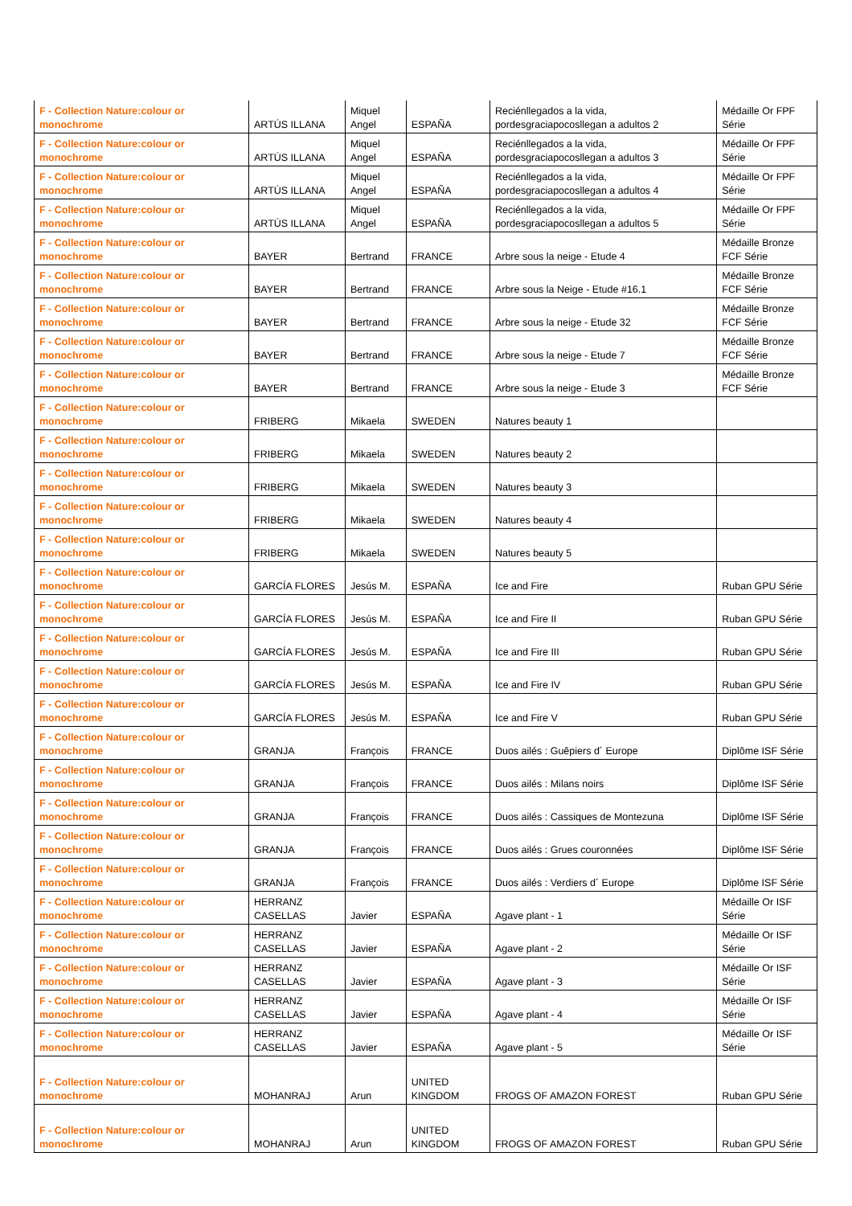| F - Collection Nature:colour or monochrome | ARTÚS ILLANA | Miquel Angel | ESPAÑA | Reciénllegados a la vida, pordesgraciapocosllegan a adultos 2 | Médaille Or FPF Série |
| F - Collection Nature:colour or monochrome | ARTÚS ILLANA | Miquel Angel | ESPAÑA | Reciénllegados a la vida, pordesgraciapocosllegan a adultos 3 | Médaille Or FPF Série |
| F - Collection Nature:colour or monochrome | ARTÚS ILLANA | Miquel Angel | ESPAÑA | Reciénllegados a la vida, pordesgraciapocosllegan a adultos 4 | Médaille Or FPF Série |
| F - Collection Nature:colour or monochrome | ARTÚS ILLANA | Miquel Angel | ESPAÑA | Reciénllegados a la vida, pordesgraciapocosllegan a adultos 5 | Médaille Or FPF Série |
| F - Collection Nature:colour or monochrome | BAYER | Bertrand | FRANCE | Arbre sous la neige - Etude 4 | Médaille Bronze FCF Série |
| F - Collection Nature:colour or monochrome | BAYER | Bertrand | FRANCE | Arbre sous la Neige - Etude #16.1 | Médaille Bronze FCF Série |
| F - Collection Nature:colour or monochrome | BAYER | Bertrand | FRANCE | Arbre sous la neige - Etude 32 | Médaille Bronze FCF Série |
| F - Collection Nature:colour or monochrome | BAYER | Bertrand | FRANCE | Arbre sous la neige - Etude 7 | Médaille Bronze FCF Série |
| F - Collection Nature:colour or monochrome | BAYER | Bertrand | FRANCE | Arbre sous la neige - Etude 3 | Médaille Bronze FCF Série |
| F - Collection Nature:colour or monochrome | FRIBERG | Mikaela | SWEDEN | Natures beauty 1 | |
| F - Collection Nature:colour or monochrome | FRIBERG | Mikaela | SWEDEN | Natures beauty 2 | |
| F - Collection Nature:colour or monochrome | FRIBERG | Mikaela | SWEDEN | Natures beauty 3 | |
| F - Collection Nature:colour or monochrome | FRIBERG | Mikaela | SWEDEN | Natures beauty 4 | |
| F - Collection Nature:colour or monochrome | FRIBERG | Mikaela | SWEDEN | Natures beauty 5 | |
| F - Collection Nature:colour or monochrome | GARCÍA FLORES | Jesús M. | ESPAÑA | Ice and Fire | Ruban GPU Série |
| F - Collection Nature:colour or monochrome | GARCÍA FLORES | Jesús M. | ESPAÑA | Ice and Fire II | Ruban GPU Série |
| F - Collection Nature:colour or monochrome | GARCÍA FLORES | Jesús M. | ESPAÑA | Ice and Fire III | Ruban GPU Série |
| F - Collection Nature:colour or monochrome | GARCÍA FLORES | Jesús M. | ESPAÑA | Ice and Fire IV | Ruban GPU Série |
| F - Collection Nature:colour or monochrome | GARCÍA FLORES | Jesús M. | ESPAÑA | Ice and Fire V | Ruban GPU Série |
| F - Collection Nature:colour or monochrome | GRANJA | François | FRANCE | Duos ailés : Guêpiers d´ Europe | Diplôme ISF Série |
| F - Collection Nature:colour or monochrome | GRANJA | François | FRANCE | Duos ailés : Milans noirs | Diplôme ISF Série |
| F - Collection Nature:colour or monochrome | GRANJA | François | FRANCE | Duos ailés : Cassiques de Montezuna | Diplôme ISF Série |
| F - Collection Nature:colour or monochrome | GRANJA | François | FRANCE | Duos ailés : Grues couronnées | Diplôme ISF Série |
| F - Collection Nature:colour or monochrome | GRANJA | François | FRANCE | Duos ailés : Verdiers d´ Europe | Diplôme ISF Série |
| F - Collection Nature:colour or monochrome | HERRANZ CASELLAS | Javier | ESPAÑA | Agave plant - 1 | Médaille Or ISF Série |
| F - Collection Nature:colour or monochrome | HERRANZ CASELLAS | Javier | ESPAÑA | Agave plant - 2 | Médaille Or ISF Série |
| F - Collection Nature:colour or monochrome | HERRANZ CASELLAS | Javier | ESPAÑA | Agave plant - 3 | Médaille Or ISF Série |
| F - Collection Nature:colour or monochrome | HERRANZ CASELLAS | Javier | ESPAÑA | Agave plant - 4 | Médaille Or ISF Série |
| F - Collection Nature:colour or monochrome | HERRANZ CASELLAS | Javier | ESPAÑA | Agave plant - 5 | Médaille Or ISF Série |
| F - Collection Nature:colour or monochrome | MOHANRAJ | Arun | UNITED KINGDOM | FROGS OF AMAZON FOREST | Ruban GPU Série |
| F - Collection Nature:colour or monochrome | MOHANRAJ | Arun | UNITED KINGDOM | FROGS OF AMAZON FOREST | Ruban GPU Série |